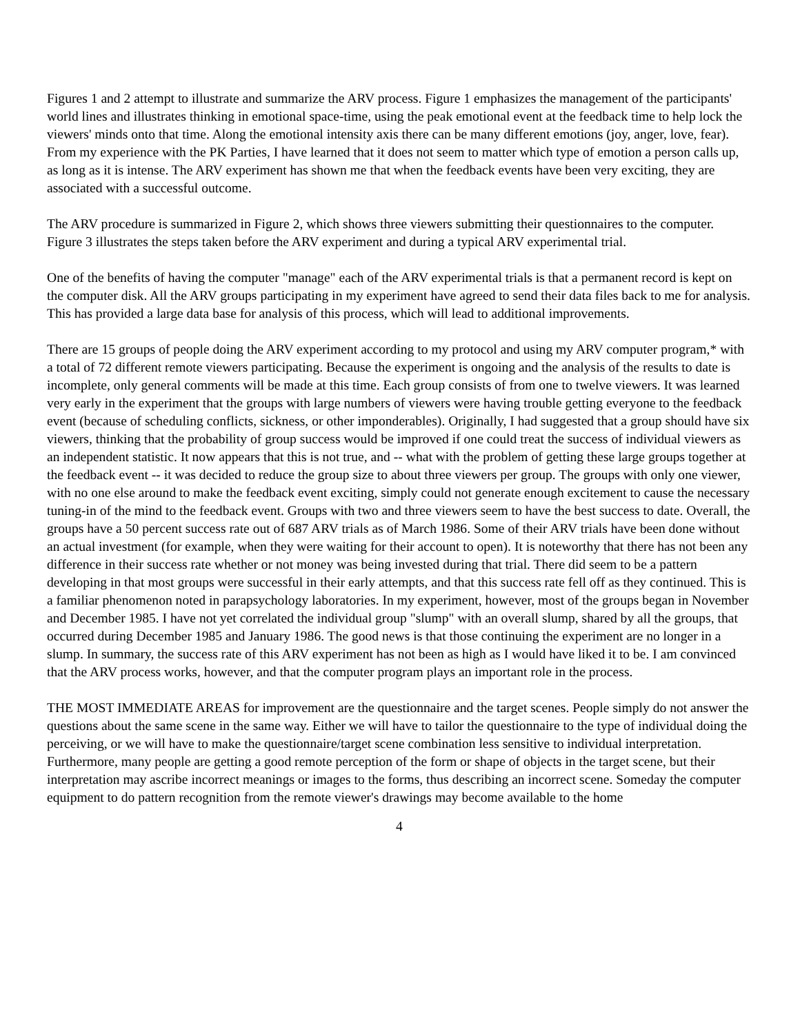Figures 1 and 2 attempt to illustrate and summarize the ARV process. Figure 1 emphasizes the management of the participants' world lines and illustrates thinking in emotional space-time, using the peak emotional event at the feedback time to help lock the viewers' minds onto that time. Along the emotional intensity axis there can be many different emotions (joy, anger, love, fear). From my experience with the PK Parties, I have learned that it does not seem to matter which type of emotion a person calls up, as long as it is intense. The ARV experiment has shown me that when the feedback events have been very exciting, they are associated with a successful outcome.
The ARV procedure is summarized in Figure 2, which shows three viewers submitting their questionnaires to the computer. Figure 3 illustrates the steps taken before the ARV experiment and during a typical ARV experimental trial.
One of the benefits of having the computer "manage" each of the ARV experimental trials is that a permanent record is kept on the computer disk. All the ARV groups participating in my experiment have agreed to send their data files back to me for analysis. This has provided a large data base for analysis of this process, which will lead to additional improvements.
There are 15 groups of people doing the ARV experiment according to my protocol and using my ARV computer program,* with a total of 72 different remote viewers participating. Because the experiment is ongoing and the analysis of the results to date is incomplete, only general comments will be made at this time. Each group consists of from one to twelve viewers. It was learned very early in the experiment that the groups with large numbers of viewers were having trouble getting everyone to the feedback event (because of scheduling conflicts, sickness, or other imponderables). Originally, I had suggested that a group should have six viewers, thinking that the probability of group success would be improved if one could treat the success of individual viewers as an independent statistic. It now appears that this is not true, and -- what with the problem of getting these large groups together at the feedback event -- it was decided to reduce the group size to about three viewers per group. The groups with only one viewer, with no one else around to make the feedback event exciting, simply could not generate enough excitement to cause the necessary tuning-in of the mind to the feedback event. Groups with two and three viewers seem to have the best success to date. Overall, the groups have a 50 percent success rate out of 687 ARV trials as of March 1986. Some of their ARV trials have been done without an actual investment (for example, when they were waiting for their account to open). It is noteworthy that there has not been any difference in their success rate whether or not money was being invested during that trial. There did seem to be a pattern developing in that most groups were successful in their early attempts, and that this success rate fell off as they continued. This is a familiar phenomenon noted in parapsychology laboratories. In my experiment, however, most of the groups began in November and December 1985. I have not yet correlated the individual group "slump" with an overall slump, shared by all the groups, that occurred during December 1985 and January 1986. The good news is that those continuing the experiment are no longer in a slump. In summary, the success rate of this ARV experiment has not been as high as I would have liked it to be. I am convinced that the ARV process works, however, and that the computer program plays an important role in the process.
THE MOST IMMEDIATE AREAS for improvement are the questionnaire and the target scenes. People simply do not answer the questions about the same scene in the same way. Either we will have to tailor the questionnaire to the type of individual doing the perceiving, or we will have to make the questionnaire/target scene combination less sensitive to individual interpretation. Furthermore, many people are getting a good remote perception of the form or shape of objects in the target scene, but their interpretation may ascribe incorrect meanings or images to the forms, thus describing an incorrect scene. Someday the computer equipment to do pattern recognition from the remote viewer's drawings may become available to the home
4